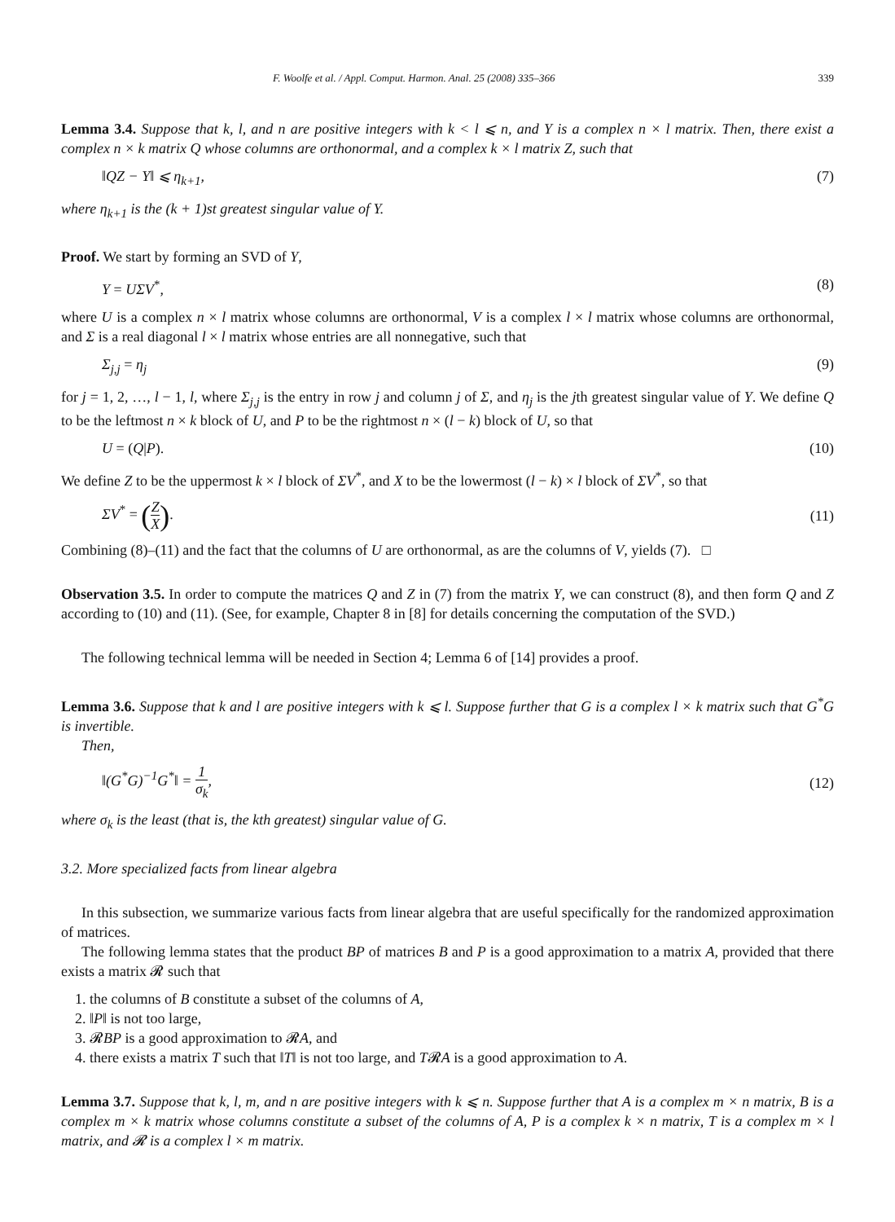F. Woolfe et al. / Appl. Comput. Harmon. Anal. 25 (2008) 335–366 339
Lemma 3.4. Suppose that k, l, and n are positive integers with k < l ⩽ n, and Y is a complex n × l matrix. Then, there exist a complex n × k matrix Q whose columns are orthonormal, and a complex k × l matrix Z, such that
‖QZ − Y‖ ⩽ η<sub>k+1</sub>, (7)
where η<sub>k+1</sub> is the (k + 1)st greatest singular value of Y.
Proof. We start by forming an SVD of Y,
Y = UΣV<sup>*</sup>, (8)
where U is a complex n × l matrix whose columns are orthonormal, V is a complex l × l matrix whose columns are orthonormal, and Σ is a real diagonal l × l matrix whose entries are all nonnegative, such that
Σ<sub>j,j</sub> = η<sub>j</sub> (9)
for j = 1, 2, …, l − 1, l, where Σ<sub>j,j</sub> is the entry in row j and column j of Σ, and η<sub>j</sub> is the jth greatest singular value of Y. We define Q to be the leftmost n × k block of U, and P to be the rightmost n × (l − k) block of U, so that
U = (Q|P). (10)
We define Z to be the uppermost k × l block of ΣV<sup>*</sup>, and X to be the lowermost (l − k) × l block of ΣV<sup>*</sup>, so that
ΣV<sup>*</sup> = (Z X). (11)
Combining (8)–(11) and the fact that the columns of U are orthonormal, as are the columns of V, yields (7). □
Observation 3.5. In order to compute the matrices Q and Z in (7) from the matrix Y, we can construct (8), and then form Q and Z according to (10) and (11). (See, for example, Chapter 8 in [8] for details concerning the computation of the SVD.)
The following technical lemma will be needed in Section 4; Lemma 6 of [14] provides a proof.
Lemma 3.6. Suppose that k and l are positive integers with k ⩽ l. Suppose further that G is a complex l × k matrix such that G<sup>*</sup>G is invertible.
Then,
‖(G<sup>*</sup>G)<sup>−1</sup>G<sup>*</sup>‖ = 1 σ<sub>k</sub>, (12)
where σ<sub>k</sub> is the least (that is, the kth greatest) singular value of G.
3.2. More specialized facts from linear algebra
In this subsection, we summarize various facts from linear algebra that are useful specifically for the randomized approximation of matrices.
The following lemma states that the product BP of matrices B and P is a good approximation to a matrix A, provided that there exists a matrix 𝓡 such that
1. the columns of B constitute a subset of the columns of A,
2. ‖P‖ is not too large,
3. 𝓡BP is a good approximation to 𝓡A, and
4. there exists a matrix T such that ‖T‖ is not too large, and T𝓡A is a good approximation to A.
Lemma 3.7. Suppose that k, l, m, and n are positive integers with k ⩽ n. Suppose further that A is a complex m × n matrix, B is a complex m × k matrix whose columns constitute a subset of the columns of A, P is a complex k × n matrix, T is a complex m × l matrix, and 𝓡 is a complex l × m matrix.